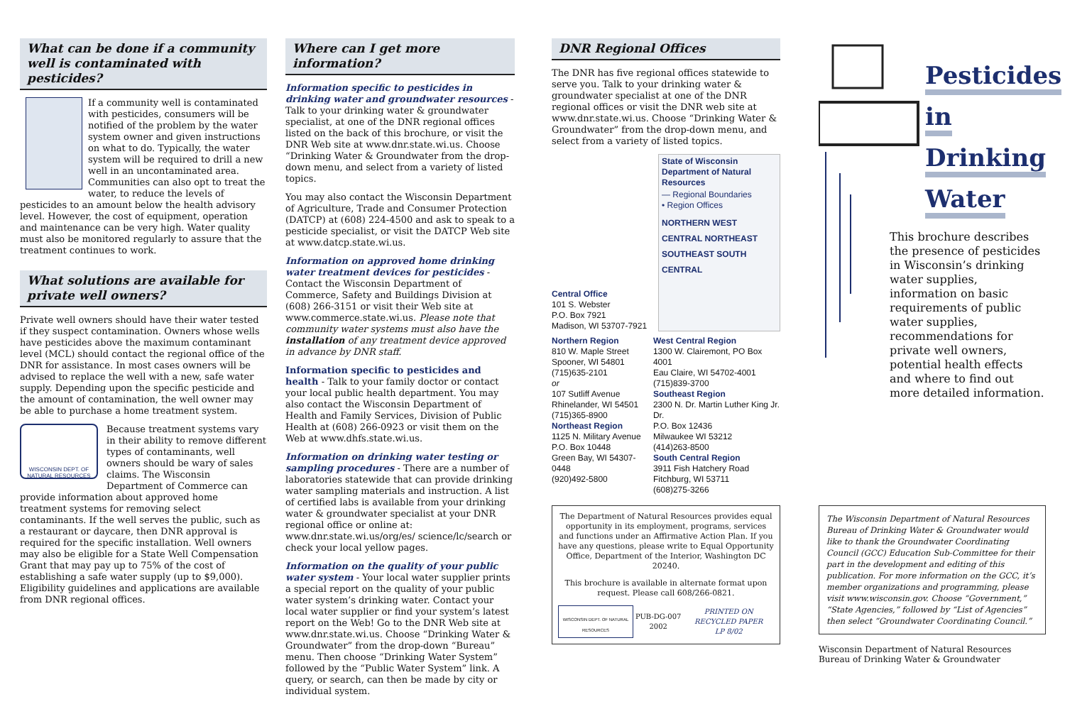What can be done if a community well is contaminated with pesticides?
If a community well is contaminated with pesticides, consumers will be notified of the problem by the water system owner and given instructions on what to do. Typically, the water system will be required to drill a new well in an uncontaminated area. Communities can also opt to treat the water, to reduce the levels of pesticides to an amount below the health advisory level. However, the cost of equipment, operation and maintenance can be very high. Water quality must also be monitored regularly to assure that the treatment continues to work.
What solutions are available for private well owners?
Private well owners should have their water tested if they suspect contamination. Owners whose wells have pesticides above the maximum contaminant level (MCL) should contact the regional office of the DNR for assistance. In most cases owners will be advised to replace the well with a new, safe water supply. Depending upon the specific pesticide and the amount of contamination, the well owner may be able to purchase a home treatment system.
WISCONSIN DEPT. OF NATURAL RESOURCES
Because treatment systems vary in their ability to remove different types of contaminants, well owners should be wary of sales claims. The Wisconsin Department of Commerce can provide information about approved home treatment systems for removing select contaminants. If the well serves the public, such as a restaurant or daycare, then DNR approval is required for the specific installation. Well owners may also be eligible for a State Well Compensation Grant that may pay up to 75% of the cost of establishing a safe water supply (up to $9,000). Eligibility guidelines and applications are available from DNR regional offices.
Where can I get more information?
Information specific to pesticides in drinking water and groundwater resources - Talk to your drinking water & groundwater specialist, at one of the DNR regional offices listed on the back of this brochure, or visit the DNR Web site at www.dnr.state.wi.us. Choose “Drinking Water & Groundwater from the drop-down menu, and select from a variety of listed topics.
You may also contact the Wisconsin Department of Agriculture, Trade and Consumer Protection (DATCP) at (608) 224-4500 and ask to speak to a pesticide specialist, or visit the DATCP Web site at www.datcp.state.wi.us.
Information on approved home drinking water treatment devices for pesticides - Contact the Wisconsin Department of Commerce, Safety and Buildings Division at (608) 266-3151 or visit their Web site at www.commerce.state.wi.us. Please note that community water systems must also have the installation of any treatment device approved in advance by DNR staff.
Information specific to pesticides and health - Talk to your family doctor or contact your local public health department. You may also contact the Wisconsin Department of Health and Family Services, Division of Public Health at (608) 266-0923 or visit them on the Web at www.dhfs.state.wi.us.
Information on drinking water testing or sampling procedures - There are a number of laboratories statewide that can provide drinking water sampling materials and instruction. A list of certified labs is available from your drinking water & groundwater specialist at your DNR regional office or online at: www.dnr.state.wi.us/org/es/ science/lc/search or check your local yellow pages.
Information on the quality of your public water system - Your local water supplier prints a special report on the quality of your public water system’s drinking water. Contact your local water supplier or find your system’s latest report on the Web! Go to the DNR Web site at www.dnr.state.wi.us. Choose “Drinking Water & Groundwater” from the drop-down “Bureau” menu. Then choose “Drinking Water System” followed by the “Public Water System” link. A query, or search, can then be made by city or individual system.
DNR Regional Offices
The DNR has five regional offices statewide to serve you. Talk to your drinking water & groundwater specialist at one of the DNR regional offices or visit the DNR web site at www.dnr.state.wi.us. Choose “Drinking Water & Groundwater” from the drop-down menu, and select from a variety of listed topics.
Central Office
101 S. Webster
P.O. Box 7921
Madison, WI 53707-7921
State of Wisconsin
Department of Natural Resources
— Regional Boundaries
• Region Offices
NORTHERN WEST CENTRAL NORTHEAST SOUTHEAST SOUTH CENTRAL
Northern Region
810 W. Maple Street
Spooner, WI 54801
(715)635-2101
or
107 Sutliff Avenue
Rhinelander, WI 54501
(715)365-8900
Northeast Region
1125 N. Military Avenue
P.O. Box 10448
Green Bay, WI 54307-0448
(920)492-5800
West Central Region
1300 W. Clairemont, PO Box 4001
Eau Claire, WI 54702-4001
(715)839-3700
Southeast Region
2300 N. Dr. Martin Luther King Jr. Dr.
P.O. Box 12436
Milwaukee WI 53212
(414)263-8500
South Central Region
3911 Fish Hatchery Road
Fitchburg, WI 53711
(608)275-3266
The Department of Natural Resources provides equal opportunity in its employment, programs, services and functions under an Affirmative Action Plan. If you have any questions, please write to Equal Opportunity Office, Department of the Interior, Washington DC 20240.
This brochure is available in alternate format upon request. Please call 608/266-0821.
WISCONSIN DEPT. OF NATURAL RESOURCES PUB-DG-007 2002 PRINTED ON RECYCLED PAPER
LP 8/02
Pesticides
in
Drinking
Water
This brochure describes the presence of pesticides in Wisconsin’s drinking water supplies, information on basic requirements of public water supplies, recommendations for private well owners, potential health effects and where to find out more detailed information.
The Wisconsin Department of Natural Resources Bureau of Drinking Water & Groundwater would like to thank the Groundwater Coordinating Council (GCC) Education Sub-Committee for their part in the development and editing of this publication. For more information on the GCC, it’s member organizations and programming, please visit www.wisconsin.gov. Choose “Government,” “State Agencies,” followed by “List of Agencies” then select “Groundwater Coordinating Council.”
Wisconsin Department of Natural Resources
Bureau of Drinking Water & Groundwater